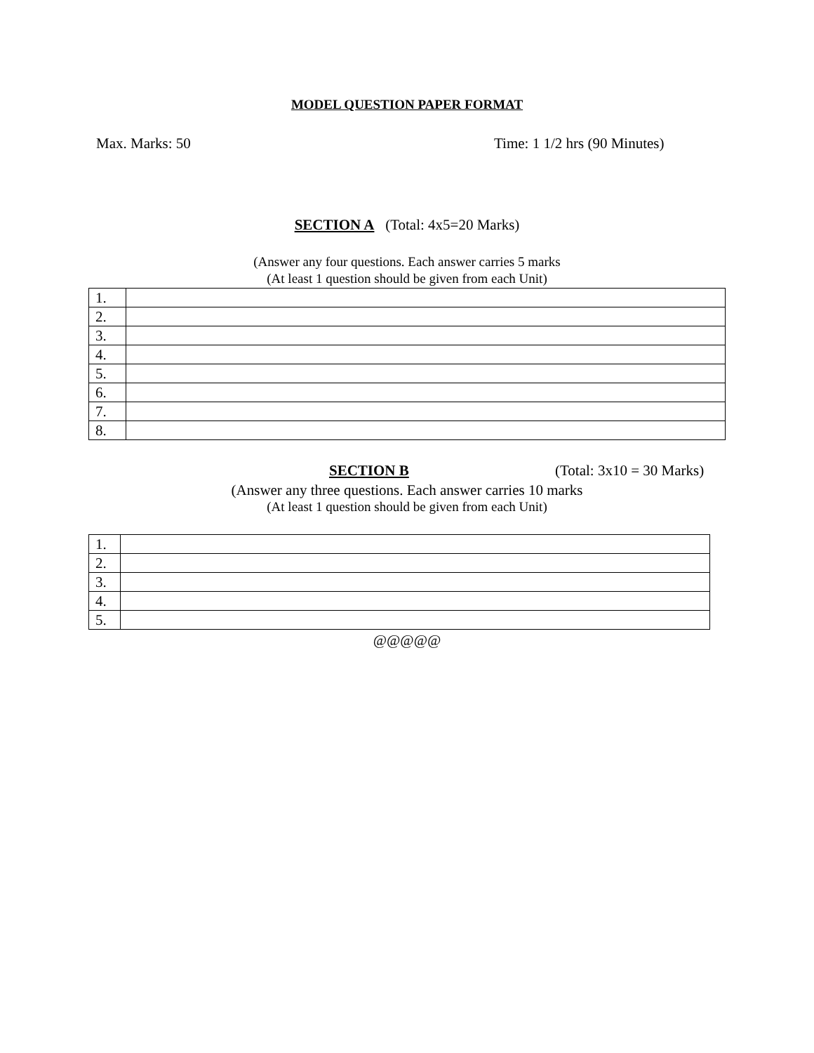MODEL QUESTION PAPER FORMAT
Max. Marks: 50 Time: 1 1/2 hrs (90 Minutes)
SECTION A (Total: 4x5=20 Marks)
(Answer any four questions. Each answer carries 5 marks
(At least 1 question should be given from each Unit)
| 1. | |
| 2. | |
| 3. | |
| 4. | |
| 5. | |
| 6. | |
| 7. | |
| 8. | |
SECTION B (Total: 3x10 = 30 Marks)
(Answer any three questions. Each answer carries 10 marks
(At least 1 question should be given from each Unit)
| 1. | |
| 2. | |
| 3. | |
| 4. | |
| 5. | |
@@@@@